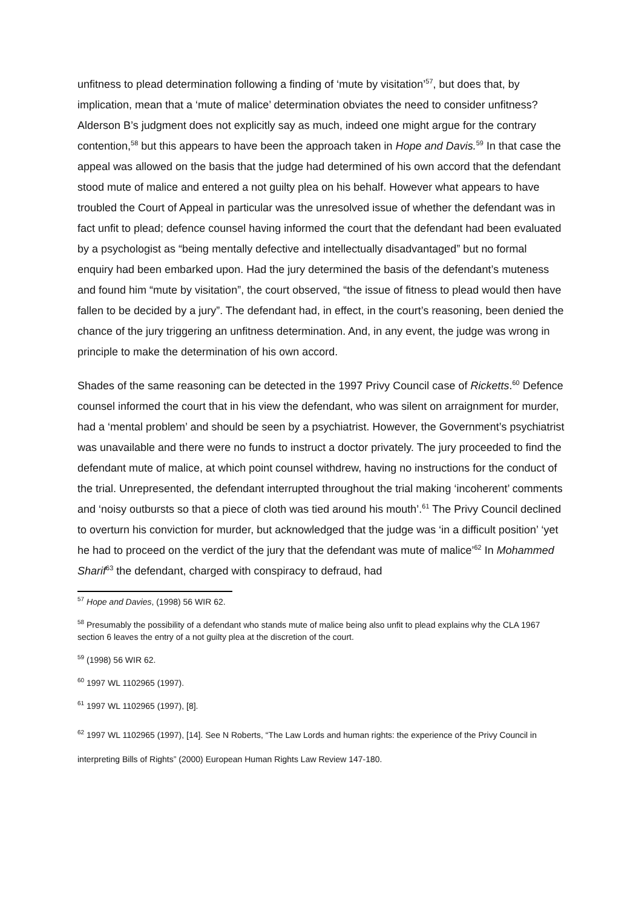unfitness to plead determination following a finding of ‘mute by visitation’<sup>57</sup>, but does that, by implication, mean that a ‘mute of malice’ determination obviates the need to consider unfitness? Alderson B’s judgment does not explicitly say as much, indeed one might argue for the contrary contention,<sup>58</sup> but this appears to have been the approach taken in Hope and Davis.<sup>59</sup> In that case the appeal was allowed on the basis that the judge had determined of his own accord that the defendant stood mute of malice and entered a not guilty plea on his behalf. However what appears to have troubled the Court of Appeal in particular was the unresolved issue of whether the defendant was in fact unfit to plead; defence counsel having informed the court that the defendant had been evaluated by a psychologist as “being mentally defective and intellectually disadvantaged” but no formal enquiry had been embarked upon. Had the jury determined the basis of the defendant’s muteness and found him “mute by visitation”, the court observed, “the issue of fitness to plead would then have fallen to be decided by a jury”. The defendant had, in effect, in the court’s reasoning, been denied the chance of the jury triggering an unfitness determination. And, in any event, the judge was wrong in principle to make the determination of his own accord.
Shades of the same reasoning can be detected in the 1997 Privy Council case of Ricketts.<sup>60</sup> Defence counsel informed the court that in his view the defendant, who was silent on arraignment for murder, had a ‘mental problem’ and should be seen by a psychiatrist. However, the Government’s psychiatrist was unavailable and there were no funds to instruct a doctor privately. The jury proceeded to find the defendant mute of malice, at which point counsel withdrew, having no instructions for the conduct of the trial. Unrepresented, the defendant interrupted throughout the trial making ‘incoherent’ comments and ‘noisy outbursts so that a piece of cloth was tied around his mouth’.<sup>61</sup> The Privy Council declined to overturn his conviction for murder, but acknowledged that the judge was ‘in a difficult position’ ‘yet he had to proceed on the verdict of the jury that the defendant was mute of malice’<sup>62</sup> In Mohammed Sharif<sup>63</sup> the defendant, charged with conspiracy to defraud, had
<sup>57</sup> Hope and Davies, (1998) 56 WIR 62.
<sup>58</sup> Presumably the possibility of a defendant who stands mute of malice being also unfit to plead explains why the CLA 1967 section 6 leaves the entry of a not guilty plea at the discretion of the court.
<sup>59</sup> (1998) 56 WIR 62.
<sup>60</sup> 1997 WL 1102965 (1997).
<sup>61</sup> 1997 WL 1102965 (1997), [8].
<sup>62</sup> 1997 WL 1102965 (1997), [14]. See N Roberts, “The Law Lords and human rights: the experience of the Privy Council in interpreting Bills of Rights” (2000) European Human Rights Law Review 147-180.